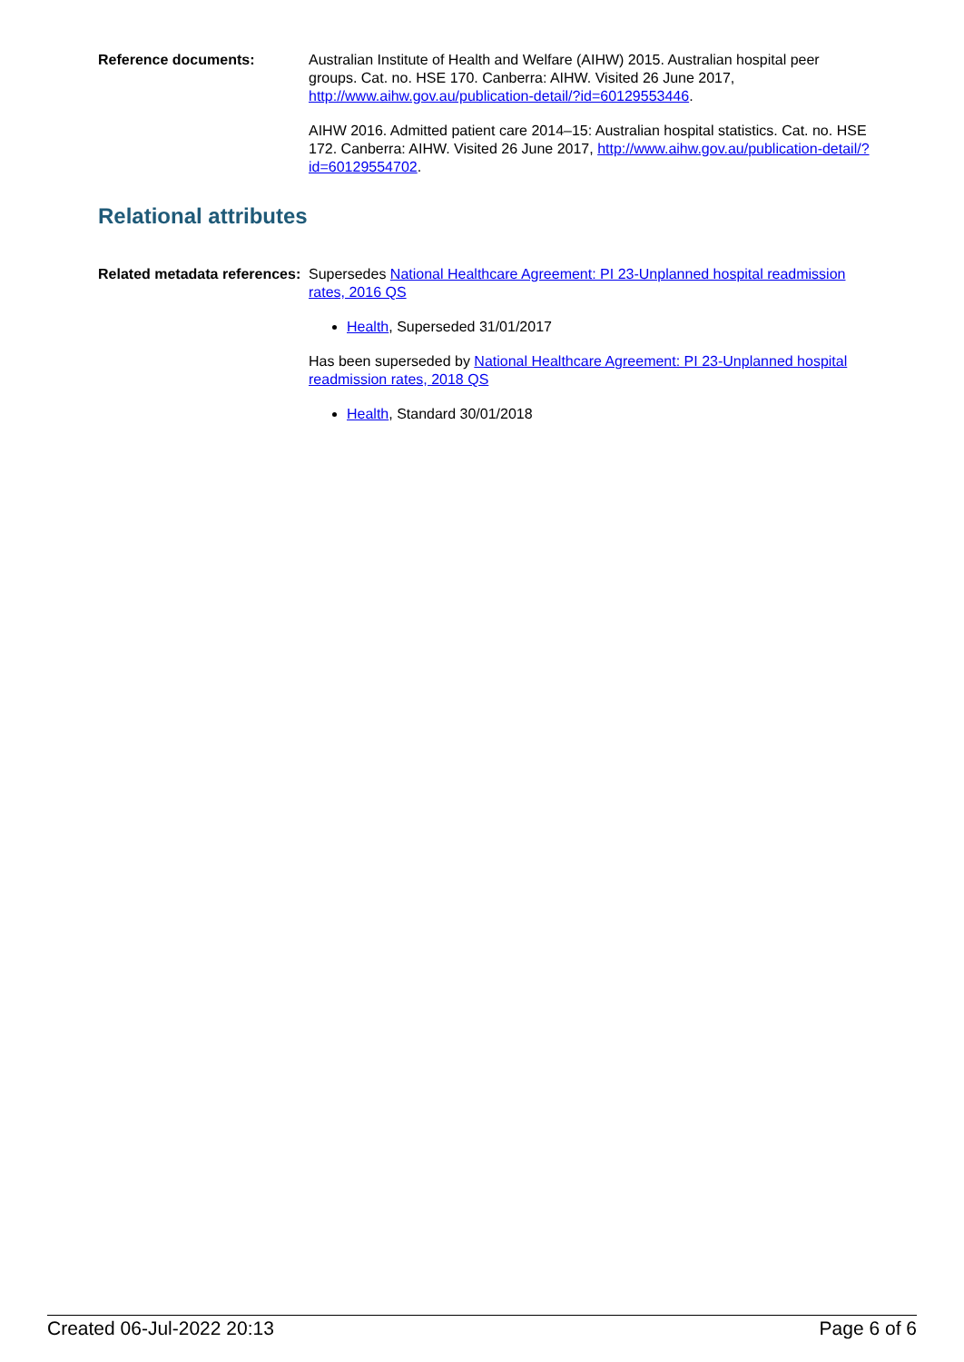Reference documents: Australian Institute of Health and Welfare (AIHW) 2015. Australian hospital peer groups. Cat. no. HSE 170. Canberra: AIHW. Visited 26 June 2017, http://www.aihw.gov.au/publication-detail/?id=60129553446.
AIHW 2016. Admitted patient care 2014–15: Australian hospital statistics. Cat. no. HSE 172. Canberra: AIHW. Visited 26 June 2017, http://www.aihw.gov.au/publication-detail/?id=60129554702.
Relational attributes
Related metadata references:
Supersedes National Healthcare Agreement: PI 23-Unplanned hospital readmission rates, 2016 QS
Health, Superseded 31/01/2017
Has been superseded by National Healthcare Agreement: PI 23-Unplanned hospital readmission rates, 2018 QS
Health, Standard 30/01/2018
Created 06-Jul-2022 20:13 Page 6 of 6